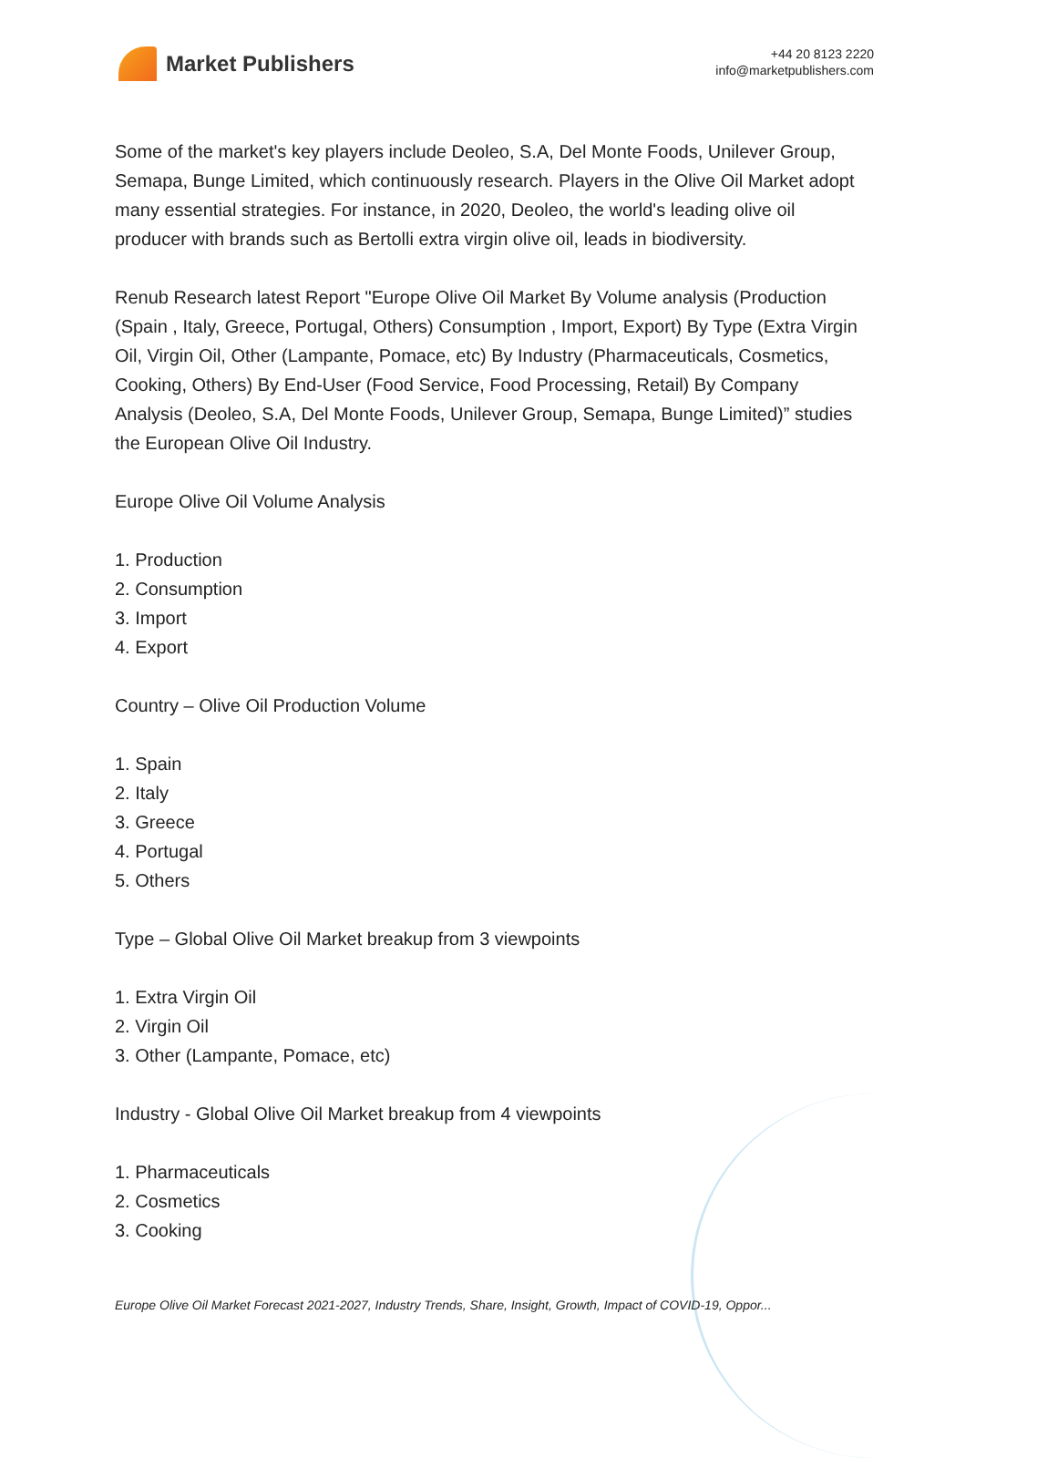Market Publishers
+44 20 8123 2220
info@marketpublishers.com
Some of the market's key players include Deoleo, S.A, Del Monte Foods, Unilever Group, Semapa, Bunge Limited, which continuously research. Players in the Olive Oil Market adopt many essential strategies. For instance, in 2020, Deoleo, the world's leading olive oil producer with brands such as Bertolli extra virgin olive oil, leads in biodiversity.
Renub Research latest Report "Europe Olive Oil Market By Volume analysis (Production (Spain , Italy, Greece, Portugal, Others) Consumption , Import, Export) By Type (Extra Virgin Oil, Virgin Oil, Other (Lampante, Pomace, etc) By Industry (Pharmaceuticals, Cosmetics, Cooking, Others) By End-User (Food Service, Food Processing, Retail) By Company Analysis (Deoleo, S.A, Del Monte Foods, Unilever Group, Semapa, Bunge Limited)” studies the European Olive Oil Industry.
Europe Olive Oil Volume Analysis
1. Production
2. Consumption
3. Import
4. Export
Country – Olive Oil Production Volume
1. Spain
2. Italy
3. Greece
4. Portugal
5. Others
Type – Global Olive Oil Market breakup from 3 viewpoints
1. Extra Virgin Oil
2. Virgin Oil
3. Other (Lampante, Pomace, etc)
Industry - Global Olive Oil Market breakup from 4 viewpoints
1. Pharmaceuticals
2. Cosmetics
3. Cooking
Europe Olive Oil Market Forecast 2021-2027, Industry Trends, Share, Insight, Growth, Impact of COVID-19, Oppor...